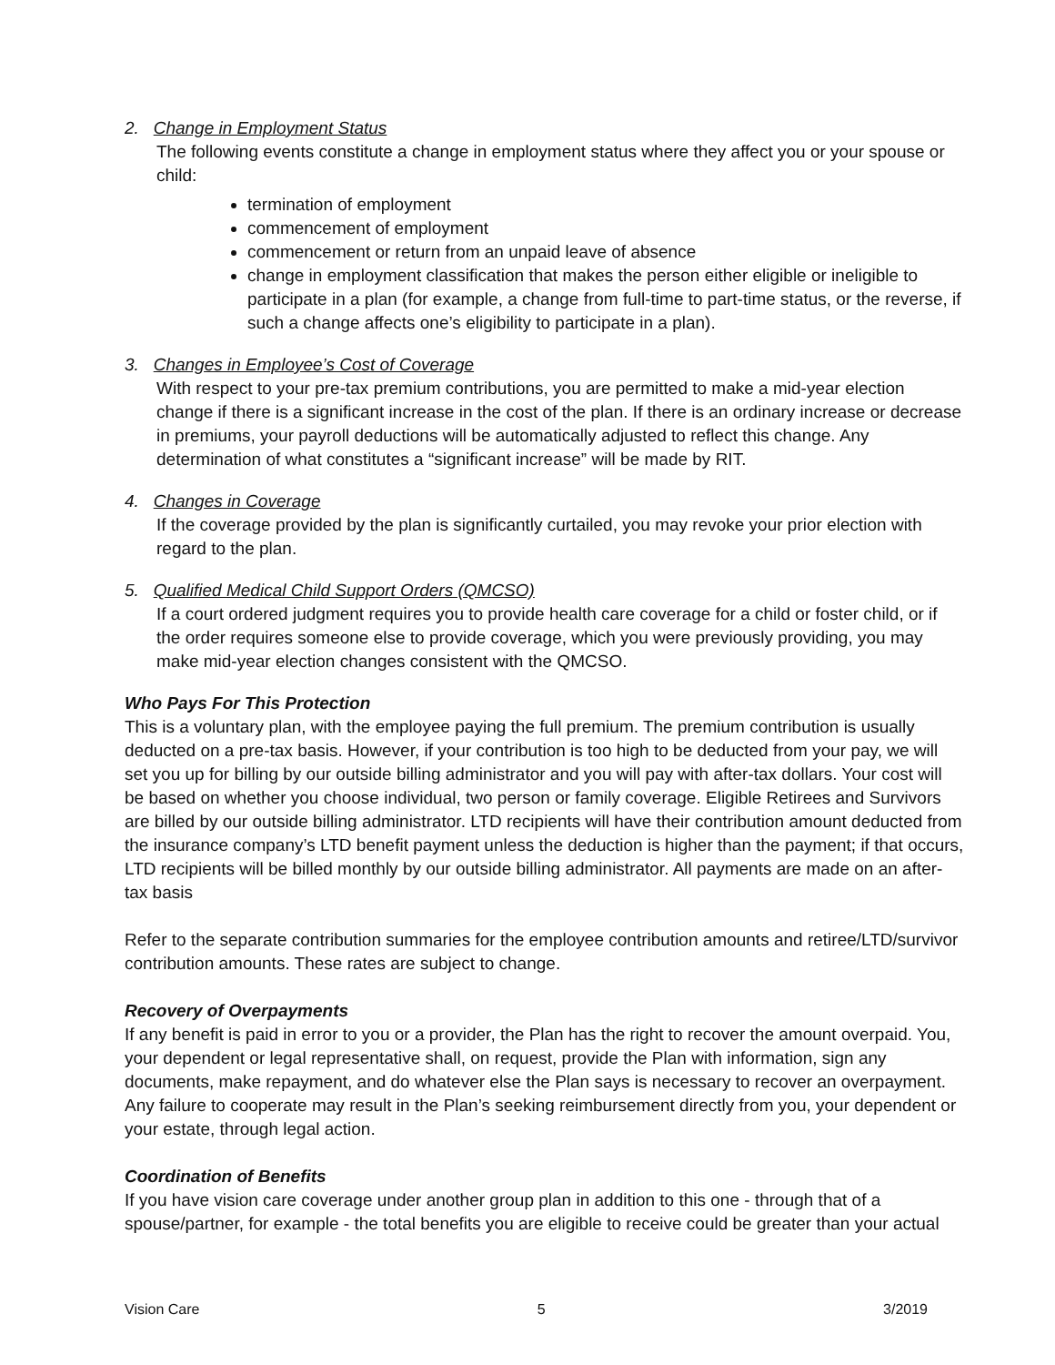2. Change in Employment Status
The following events constitute a change in employment status where they affect you or your spouse or child:
termination of employment
commencement of employment
commencement or return from an unpaid leave of absence
change in employment classification that makes the person either eligible or ineligible to participate in a plan (for example, a change from full-time to part-time status, or the reverse, if such a change affects one’s eligibility to participate in a plan).
3. Changes in Employee’s Cost of Coverage
With respect to your pre-tax premium contributions, you are permitted to make a mid-year election change if there is a significant increase in the cost of the plan. If there is an ordinary increase or decrease in premiums, your payroll deductions will be automatically adjusted to reflect this change. Any determination of what constitutes a “significant increase” will be made by RIT.
4. Changes in Coverage
If the coverage provided by the plan is significantly curtailed, you may revoke your prior election with regard to the plan.
5. Qualified Medical Child Support Orders (QMCSO)
If a court ordered judgment requires you to provide health care coverage for a child or foster child, or if the order requires someone else to provide coverage, which you were previously providing, you may make mid-year election changes consistent with the QMCSO.
Who Pays For This Protection
This is a voluntary plan, with the employee paying the full premium. The premium contribution is usually deducted on a pre-tax basis. However, if your contribution is too high to be deducted from your pay, we will set you up for billing by our outside billing administrator and you will pay with after-tax dollars. Your cost will be based on whether you choose individual, two person or family coverage. Eligible Retirees and Survivors are billed by our outside billing administrator. LTD recipients will have their contribution amount deducted from the insurance company’s LTD benefit payment unless the deduction is higher than the payment; if that occurs, LTD recipients will be billed monthly by our outside billing administrator. All payments are made on an after-tax basis
Refer to the separate contribution summaries for the employee contribution amounts and retiree/LTD/survivor contribution amounts. These rates are subject to change.
Recovery of Overpayments
If any benefit is paid in error to you or a provider, the Plan has the right to recover the amount overpaid. You, your dependent or legal representative shall, on request, provide the Plan with information, sign any documents, make repayment, and do whatever else the Plan says is necessary to recover an overpayment. Any failure to cooperate may result in the Plan’s seeking reimbursement directly from you, your dependent or your estate, through legal action.
Coordination of Benefits
If you have vision care coverage under another group plan in addition to this one - through that of a spouse/partner, for example - the total benefits you are eligible to receive could be greater than your actual
Vision Care 5 3/2019